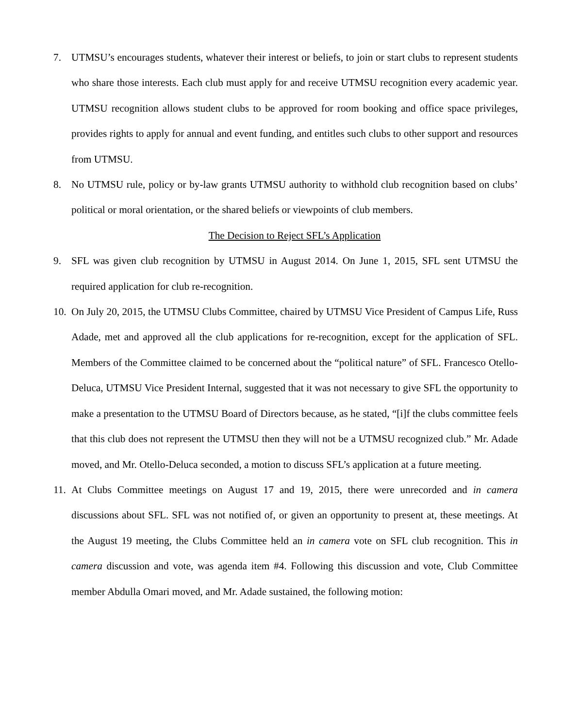7. UTMSU’s encourages students, whatever their interest or beliefs, to join or start clubs to represent students who share those interests. Each club must apply for and receive UTMSU recognition every academic year. UTMSU recognition allows student clubs to be approved for room booking and office space privileges, provides rights to apply for annual and event funding, and entitles such clubs to other support and resources from UTMSU.
8. No UTMSU rule, policy or by-law grants UTMSU authority to withhold club recognition based on clubs’ political or moral orientation, or the shared beliefs or viewpoints of club members.
The Decision to Reject SFL’s Application
9. SFL was given club recognition by UTMSU in August 2014. On June 1, 2015, SFL sent UTMSU the required application for club re-recognition.
10.
On July 20, 2015, the UTMSU Clubs Committee, chaired by UTMSU Vice President of Campus Life, Russ Adade, met and approved all the club applications for re-recognition, except for the application of SFL. Members of the Committee claimed to be concerned about the “political nature” of SFL. Francesco Otello-Deluca, UTMSU Vice President Internal, suggested that it was not necessary to give SFL the opportunity to make a presentation to the UTMSU Board of Directors because, as he stated, “[i]f the clubs committee feels that this club does not represent the UTMSU then they will not be a UTMSU recognized club.” Mr. Adade moved, and Mr. Otello-Deluca seconded, a motion to discuss SFL’s application at a future meeting.
11.
At Clubs Committee meetings on August 17 and 19, 2015, there were unrecorded and in camera discussions about SFL. SFL was not notified of, or given an opportunity to present at, these meetings. At the August 19 meeting, the Clubs Committee held an in camera vote on SFL club recognition. This in camera discussion and vote, was agenda item #4. Following this discussion and vote, Club Committee member Abdulla Omari moved, and Mr. Adade sustained, the following motion: